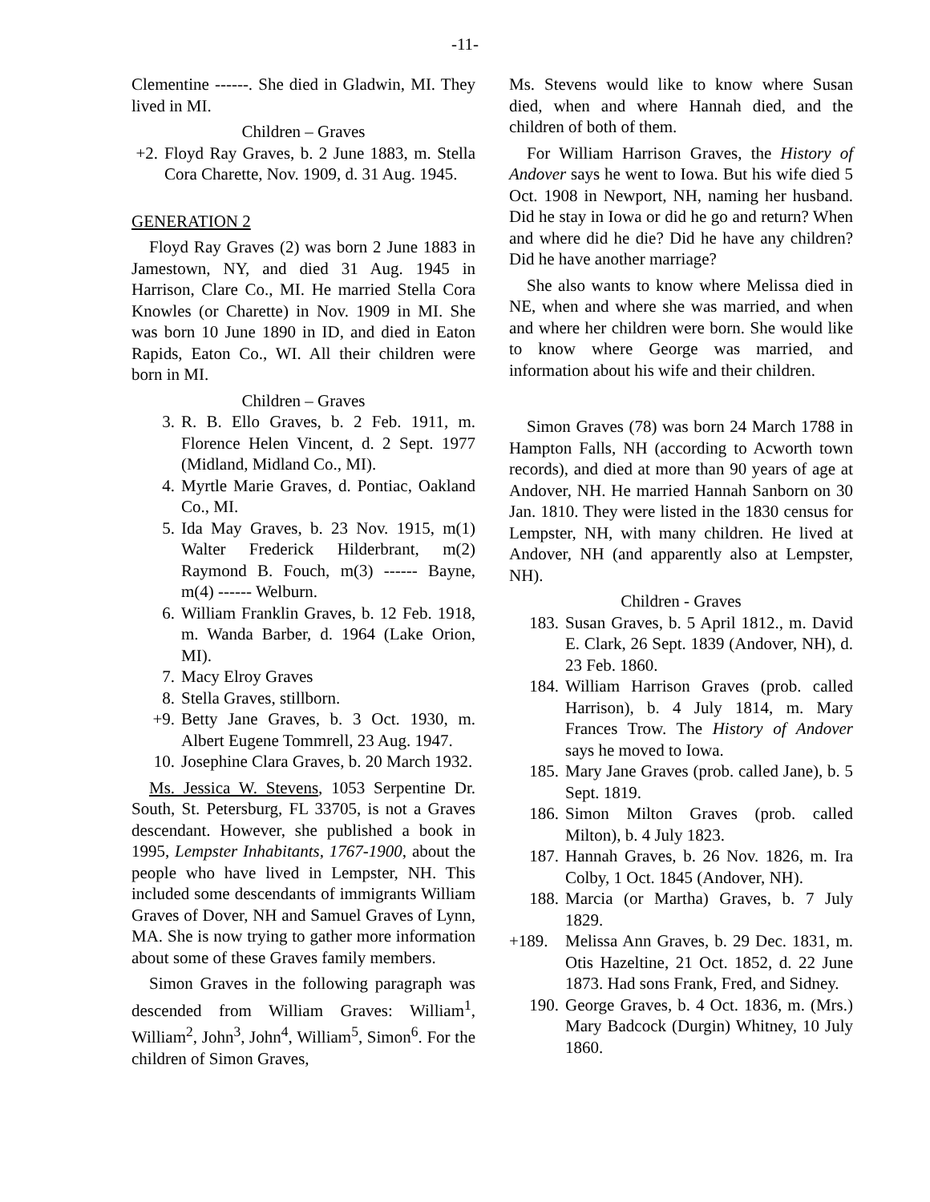-11-
Clementine ------. She died in Gladwin, MI. They lived in MI.
Children – Graves
+2. Floyd Ray Graves, b. 2 June 1883, m. Stella Cora Charette, Nov. 1909, d. 31 Aug. 1945.
GENERATION 2
Floyd Ray Graves (2) was born 2 June 1883 in Jamestown, NY, and died 31 Aug. 1945 in Harrison, Clare Co., MI. He married Stella Cora Knowles (or Charette) in Nov. 1909 in MI. She was born 10 June 1890 in ID, and died in Eaton Rapids, Eaton Co., WI. All their children were born in MI.
Children – Graves
3. R. B. Ello Graves, b. 2 Feb. 1911, m. Florence Helen Vincent, d. 2 Sept. 1977 (Midland, Midland Co., MI).
4. Myrtle Marie Graves, d. Pontiac, Oakland Co., MI.
5. Ida May Graves, b. 23 Nov. 1915, m(1) Walter Frederick Hilderbrant, m(2) Raymond B. Fouch, m(3) ------ Bayne, m(4) ------ Welburn.
6. William Franklin Graves, b. 12 Feb. 1918, m. Wanda Barber, d. 1964 (Lake Orion, MI).
7. Macy Elroy Graves
8. Stella Graves, stillborn.
+9. Betty Jane Graves, b. 3 Oct. 1930, m. Albert Eugene Tommrell, 23 Aug. 1947.
10. Josephine Clara Graves, b. 20 March 1932.
Ms. Jessica W. Stevens, 1053 Serpentine Dr. South, St. Petersburg, FL 33705, is not a Graves descendant. However, she published a book in 1995, Lempster Inhabitants, 1767-1900, about the people who have lived in Lempster, NH. This included some descendants of immigrants William Graves of Dover, NH and Samuel Graves of Lynn, MA. She is now trying to gather more information about some of these Graves family members.
Simon Graves in the following paragraph was descended from William Graves: William<sup>1</sup>, William<sup>2</sup>, John<sup>3</sup>, John<sup>4</sup>, William<sup>5</sup>, Simon<sup>6</sup>. For the children of Simon Graves,
Ms. Stevens would like to know where Susan died, when and where Hannah died, and the children of both of them.
For William Harrison Graves, the History of Andover says he went to Iowa. But his wife died 5 Oct. 1908 in Newport, NH, naming her husband. Did he stay in Iowa or did he go and return? When and where did he die? Did he have any children? Did he have another marriage?
She also wants to know where Melissa died in NE, when and where she was married, and when and where her children were born. She would like to know where George was married, and information about his wife and their children.
Simon Graves (78) was born 24 March 1788 in Hampton Falls, NH (according to Acworth town records), and died at more than 90 years of age at Andover, NH. He married Hannah Sanborn on 30 Jan. 1810. They were listed in the 1830 census for Lempster, NH, with many children. He lived at Andover, NH (and apparently also at Lempster, NH).
Children - Graves
183. Susan Graves, b. 5 April 1812., m. David E. Clark, 26 Sept. 1839 (Andover, NH), d. 23 Feb. 1860.
184. William Harrison Graves (prob. called Harrison), b. 4 July 1814, m. Mary Frances Trow. The History of Andover says he moved to Iowa.
185. Mary Jane Graves (prob. called Jane), b. 5 Sept. 1819.
186. Simon Milton Graves (prob. called Milton), b. 4 July 1823.
187. Hannah Graves, b. 26 Nov. 1826, m. Ira Colby, 1 Oct. 1845 (Andover, NH).
188. Marcia (or Martha) Graves, b. 7 July 1829.
+189. Melissa Ann Graves, b. 29 Dec. 1831, m. Otis Hazeltine, 21 Oct. 1852, d. 22 June 1873. Had sons Frank, Fred, and Sidney.
190. George Graves, b. 4 Oct. 1836, m. (Mrs.) Mary Badcock (Durgin) Whitney, 10 July 1860.